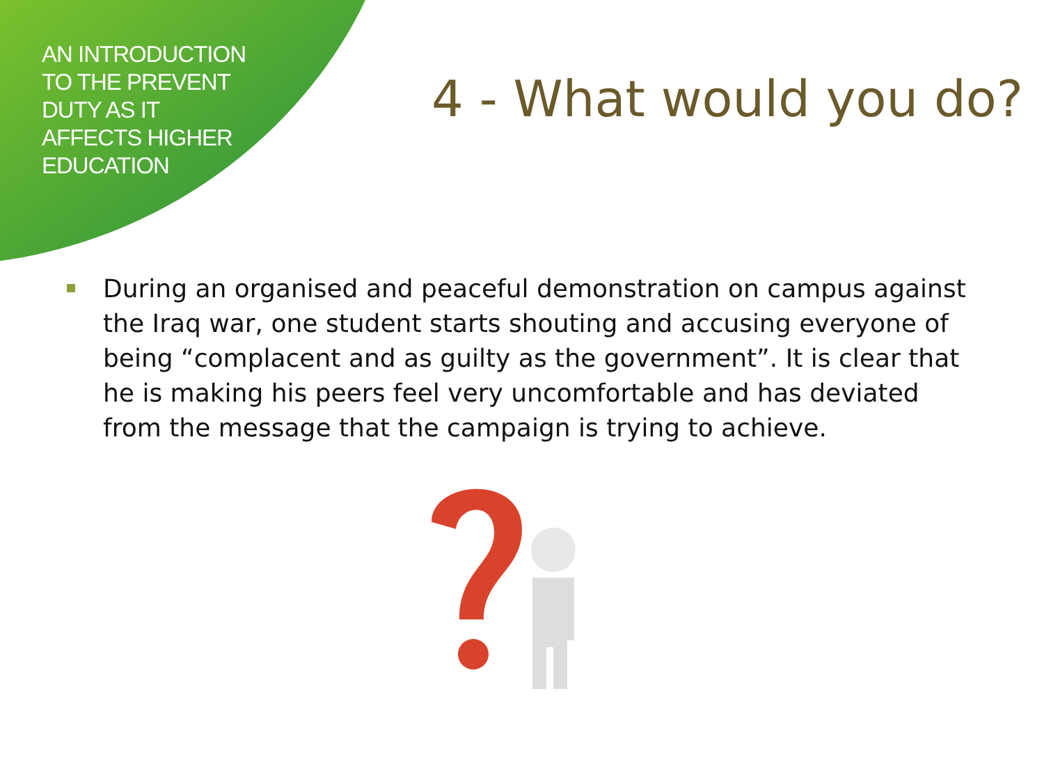AN INTRODUCTION
TO THE PREVENT
DUTY AS IT
AFFECTS HIGHER
EDUCATION
4 - What would you do?
During an organised and peaceful demonstration on campus against the Iraq war, one student starts shouting and accusing everyone of being “complacent and as guilty as the government”. It is clear that he is making his peers feel very uncomfortable and has deviated from the message that the campaign is trying to achieve.